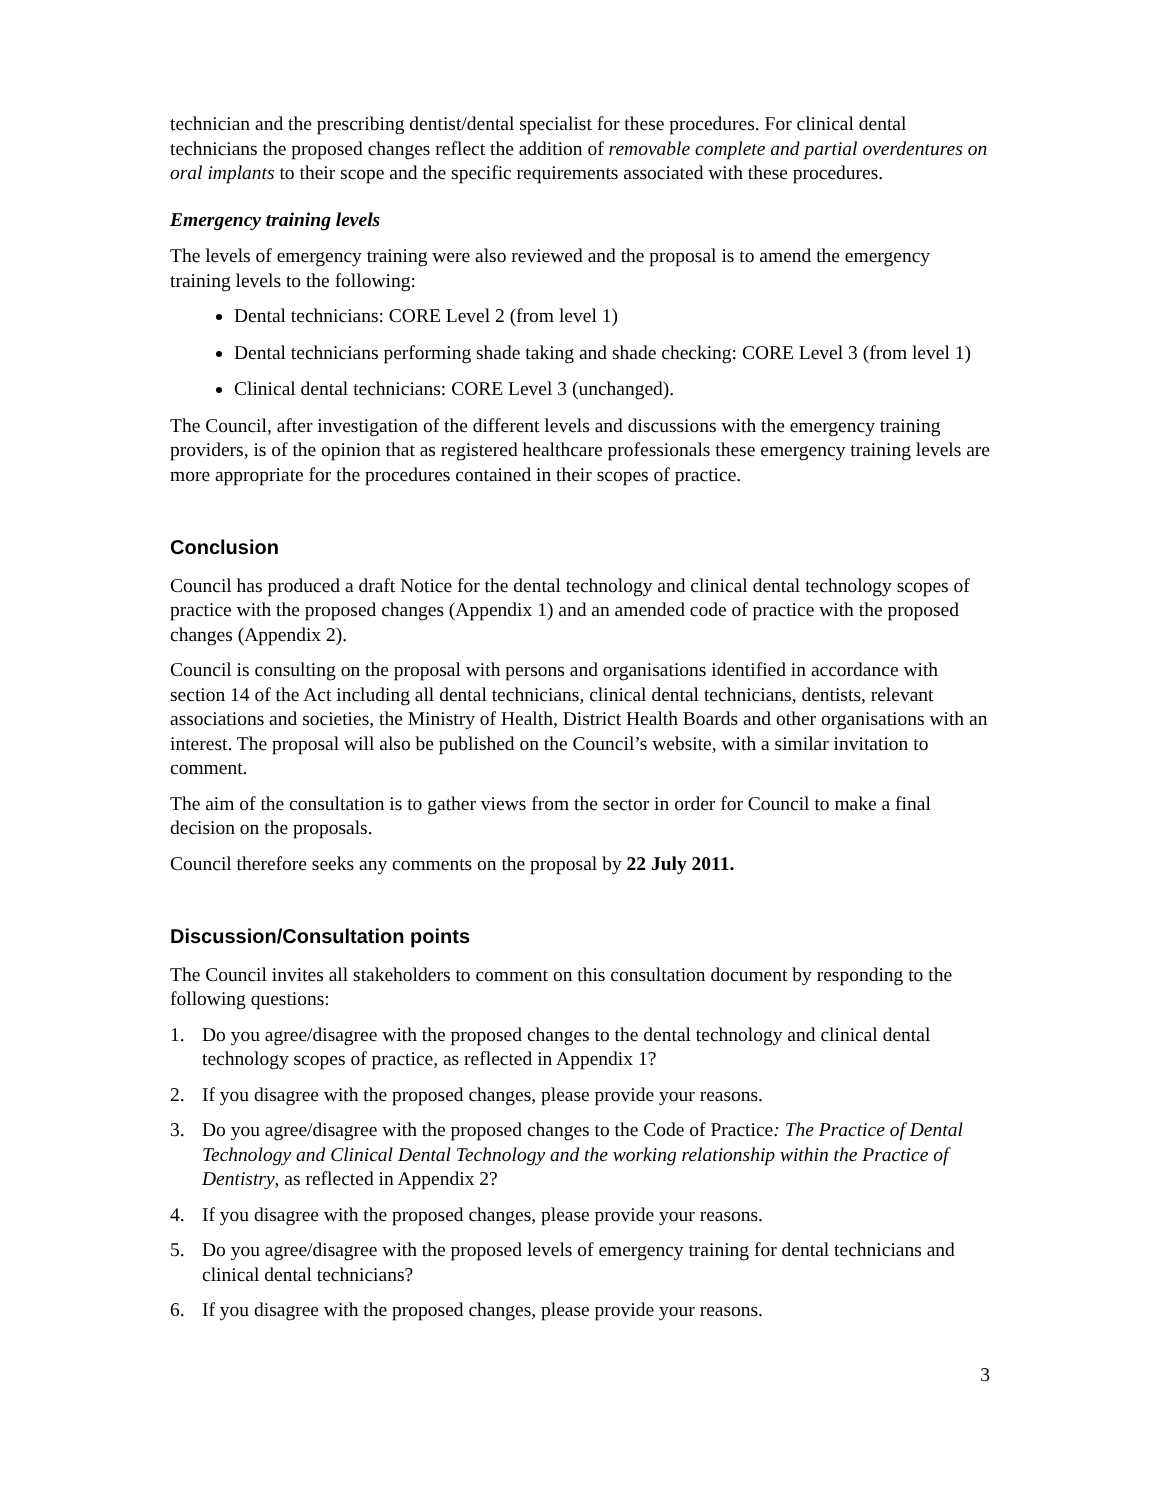technician and the prescribing dentist/dental specialist for these procedures. For clinical dental technicians the proposed changes reflect the addition of removable complete and partial overdentures on oral implants to their scope and the specific requirements associated with these procedures.
Emergency training levels
The levels of emergency training were also reviewed and the proposal is to amend the emergency training levels to the following:
Dental technicians: CORE Level 2 (from level 1)
Dental technicians performing shade taking and shade checking: CORE Level 3 (from level 1)
Clinical dental technicians: CORE Level 3 (unchanged).
The Council, after investigation of the different levels and discussions with the emergency training providers, is of the opinion that as registered healthcare professionals these emergency training levels are more appropriate for the procedures contained in their scopes of practice.
Conclusion
Council has produced a draft Notice for the dental technology and clinical dental technology scopes of practice with the proposed changes (Appendix 1) and an amended code of practice with the proposed changes (Appendix 2).
Council is consulting on the proposal with persons and organisations identified in accordance with section 14 of the Act including all dental technicians, clinical dental technicians, dentists, relevant associations and societies, the Ministry of Health, District Health Boards and other organisations with an interest. The proposal will also be published on the Council’s website, with a similar invitation to comment.
The aim of the consultation is to gather views from the sector in order for Council to make a final decision on the proposals.
Council therefore seeks any comments on the proposal by 22 July 2011.
Discussion/Consultation points
The Council invites all stakeholders to comment on this consultation document by responding to the following questions:
1. Do you agree/disagree with the proposed changes to the dental technology and clinical dental technology scopes of practice, as reflected in Appendix 1?
2. If you disagree with the proposed changes, please provide your reasons.
3. Do you agree/disagree with the proposed changes to the Code of Practice: The Practice of Dental Technology and Clinical Dental Technology and the working relationship within the Practice of Dentistry, as reflected in Appendix 2?
4. If you disagree with the proposed changes, please provide your reasons.
5. Do you agree/disagree with the proposed levels of emergency training for dental technicians and clinical dental technicians?
6. If you disagree with the proposed changes, please provide your reasons.
3